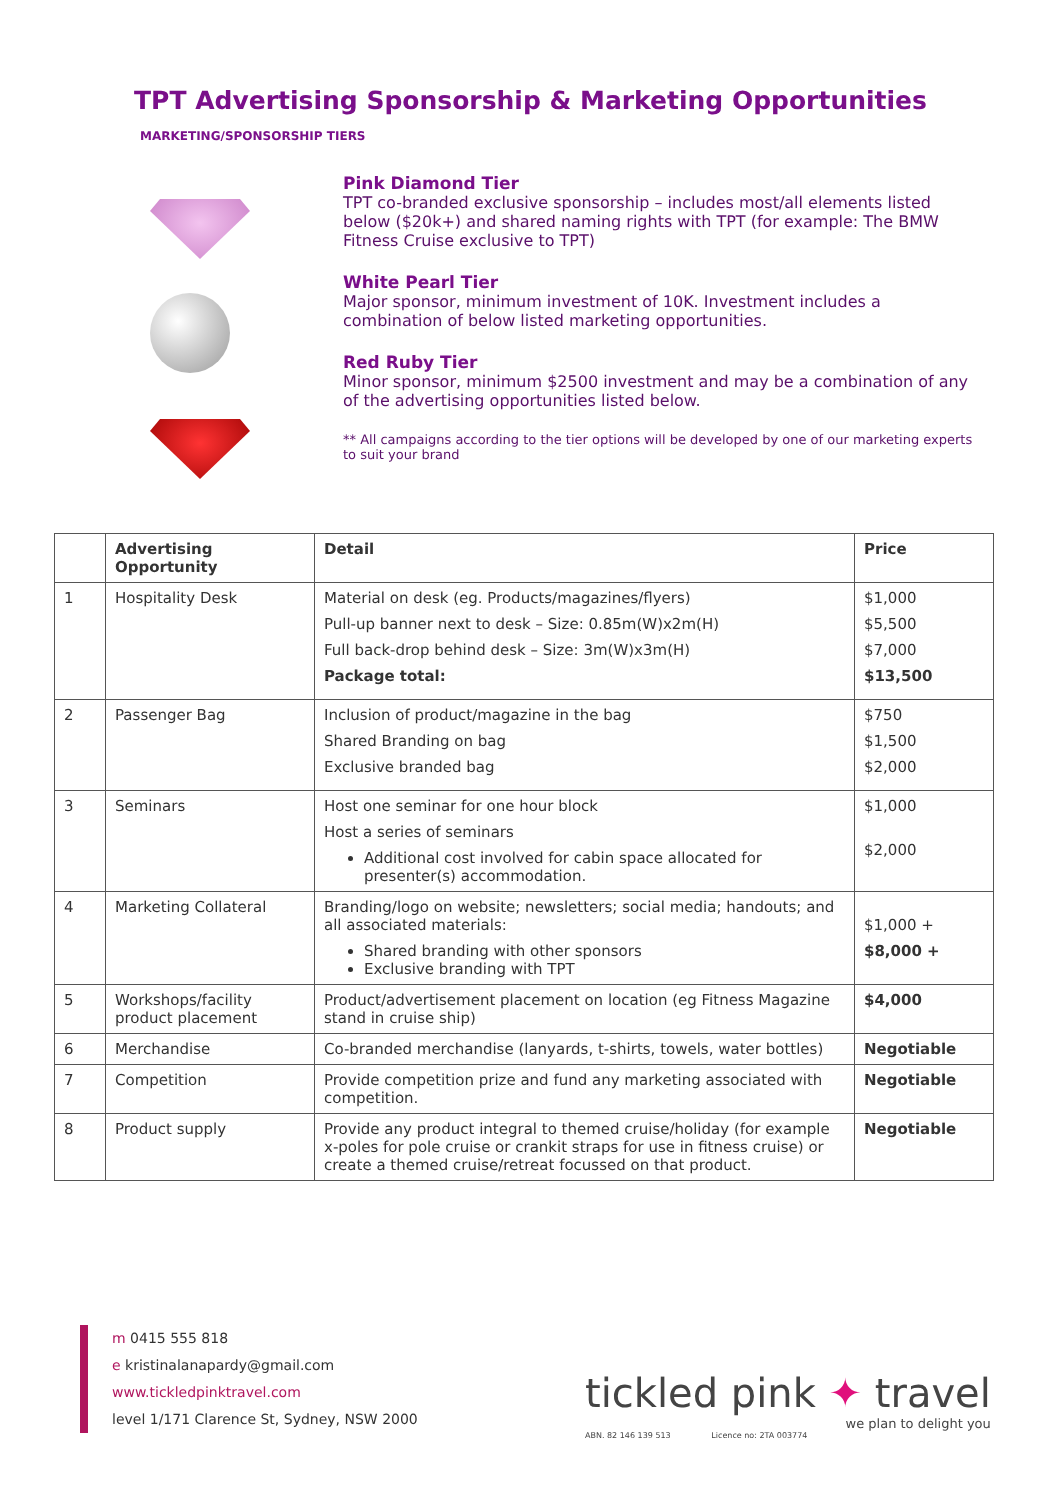TPT Advertising Sponsorship & Marketing Opportunities
MARKETING/SPONSORSHIP TIERS
Pink Diamond Tier
TPT co-branded exclusive sponsorship – includes most/all elements listed below ($20k+) and shared naming rights with TPT (for example: The BMW Fitness Cruise exclusive to TPT)
White Pearl Tier
Major sponsor, minimum investment of 10K. Investment includes a combination of below listed marketing opportunities.
Red Ruby Tier
Minor sponsor, minimum $2500 investment and may be a combination of any of the advertising opportunities listed below.
** All campaigns according to the tier options will be developed by one of our marketing experts to suit your brand
| | Advertising Opportunity | Detail | Price |
| --- | --- | --- | --- |
| 1 | Hospitality Desk | Material on desk (eg. Products/magazines/flyers) Pull-up banner next to desk – Size: 0.85m(W)x2m(H) Full back-drop behind desk – Size: 3m(W)x3m(H) Package total: | $1,000 $5,500 $7,000 $13,500 |
| 2 | Passenger Bag | Inclusion of product/magazine in the bag Shared Branding on bag Exclusive branded bag | $750 $1,500 $2,000 |
| 3 | Seminars | Host one seminar for one hour block Host a series of seminars Additional cost involved for cabin space allocated for presenter(s) accommodation. | $1,000 $2,000 |
| 4 | Marketing Collateral | Branding/logo on website; newsletters; social media; handouts; and all associated materials: Shared branding with other sponsors Exclusive branding with TPT | $1,000 + $8,000 + |
| 5 | Workshops/facility product placement | Product/advertisement placement on location (eg Fitness Magazine stand in cruise ship) | $4,000 |
| 6 | Merchandise | Co-branded merchandise (lanyards, t-shirts, towels, water bottles) | Negotiable |
| 7 | Competition | Provide competition prize and fund any marketing associated with competition. | Negotiable |
| 8 | Product supply | Provide any product integral to themed cruise/holiday (for example x-poles for pole cruise or crankit straps for use in fitness cruise) or create a themed cruise/retreat focussed on that product. | Negotiable |
m 0415 555 818
e kristinalanapardy@gmail.com
www.tickledpinktravel.com
level 1/171 Clarence St, Sydney, NSW 2000
tickled pink ✦ travel
we plan to delight you
ABN. 82 146 139 513 Licence no: 2TA 003774